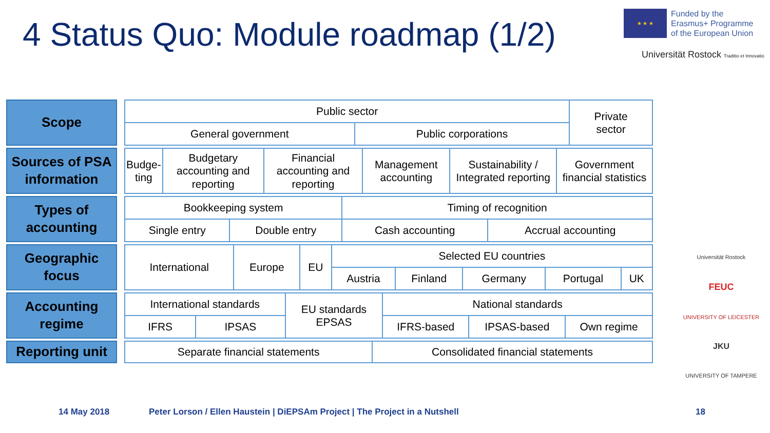4 Status Quo: Module roadmap (1/2)
★ ★ ★
Funded by the
Erasmus+ Programme
of the European Union
Universität Rostock Traditio et Innovatio
Universität Rostock
FEUC
UNIVERSITY OF LEICESTER
JKU
UNIVERSITY OF TAMPERE
Scope
| Public sector | | Private sector |
| General government | Public corporations | |
Sources of PSA information
| Budge- ting | Budgetary accounting and reporting | Financial accounting and reporting | Management accounting | Sustainability / Integrated reporting | Government financial statistics |
Types of accounting
| Bookkeeping system | | Timing of recognition | |
| Single entry | Double entry | Cash accounting | Accrual accounting |
Geographic focus
| International | Europe | EU | Selected EU countries | | | | |
| | | | Austria | Finland | Germany | Portugal | UK |
Accounting regime
| International standards | | EU standards EPSAS | National standards | | |
| IFRS | IPSAS | | IFRS-based | IPSAS-based | Own regime |
Reporting unit
| Separate financial statements | Consolidated financial statements |
14 May 2018
Peter Lorson / Ellen Haustein | DiEPSAm Project | The Project in a Nutshell
18